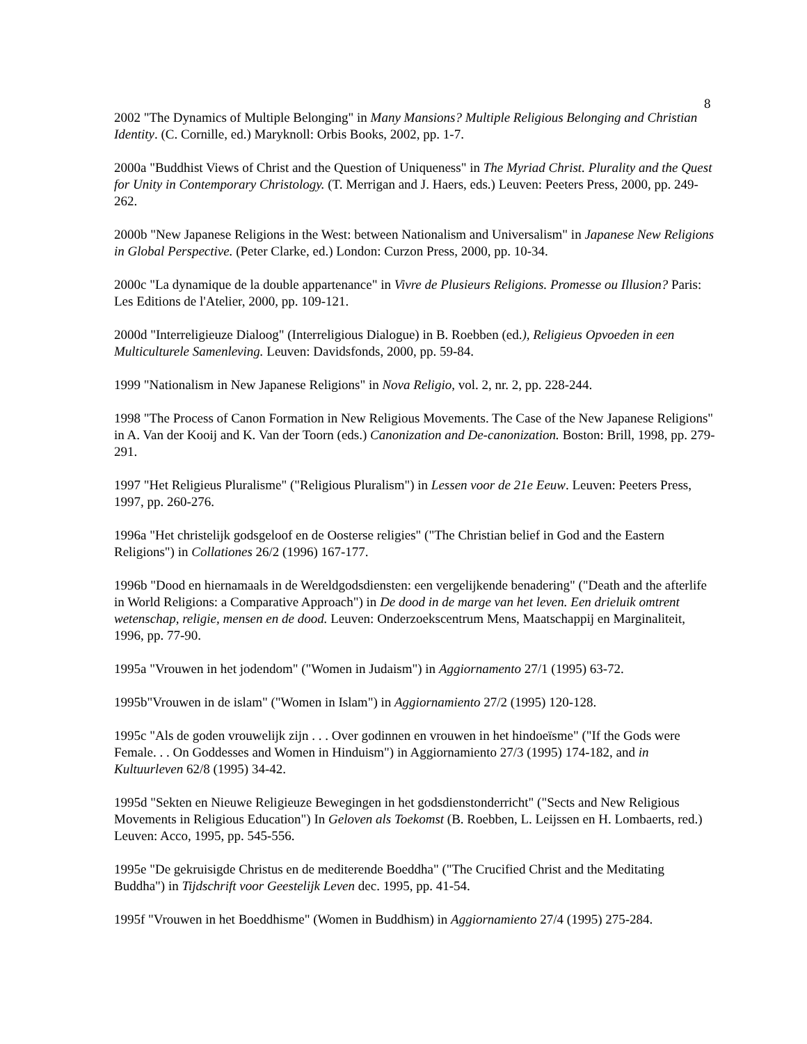8
2002 "The Dynamics of Multiple Belonging" in Many Mansions? Multiple Religious Belonging and Christian Identity. (C. Cornille, ed.) Maryknoll: Orbis Books, 2002, pp. 1-7.
2000a "Buddhist Views of Christ and the Question of Uniqueness" in The Myriad Christ. Plurality and the Quest for Unity in Contemporary Christology. (T. Merrigan and J. Haers, eds.) Leuven: Peeters Press, 2000, pp. 249-262.
2000b "New Japanese Religions in the West: between Nationalism and Universalism" in Japanese New Religions in Global Perspective. (Peter Clarke, ed.) London: Curzon Press, 2000, pp. 10-34.
2000c "La dynamique de la double appartenance" in Vivre de Plusieurs Religions. Promesse ou Illusion? Paris: Les Editions de l'Atelier, 2000, pp. 109-121.
2000d "Interreligieuze Dialoog" (Interreligious Dialogue) in B. Roebben (ed.), Religieus Opvoeden in een Multiculturele Samenleving. Leuven: Davidsfonds, 2000, pp. 59-84.
1999 "Nationalism in New Japanese Religions" in Nova Religio, vol. 2, nr. 2, pp. 228-244.
1998 "The Process of Canon Formation in New Religious Movements. The Case of the New Japanese Religions" in A. Van der Kooij and K. Van der Toorn (eds.) Canonization and De-canonization. Boston: Brill, 1998, pp. 279-291.
1997 "Het Religieus Pluralisme" ("Religious Pluralism") in Lessen voor de 21e Eeuw. Leuven: Peeters Press, 1997, pp. 260-276.
1996a "Het christelijk godsgeloof en de Oosterse religies" ("The Christian belief in God and the Eastern Religions") in Collationes 26/2 (1996) 167-177.
1996b "Dood en hiernamaals in de Wereldgodsdiensten: een vergelijkende benadering" ("Death and the afterlife in World Religions: a Comparative Approach") in De dood in de marge van het leven. Een drieluik omtrent wetenschap, religie, mensen en de dood. Leuven: Onderzoekscentrum Mens, Maatschappij en Marginaliteit, 1996, pp. 77-90.
1995a "Vrouwen in het jodendom" ("Women in Judaism") in Aggiornamento 27/1 (1995) 63-72.
1995b"Vrouwen in de islam" ("Women in Islam") in Aggiornamiento 27/2 (1995) 120-128.
1995c "Als de goden vrouwelijk zijn . . . Over godinnen en vrouwen in het hindoeïsme" ("If the Gods were Female. . . On Goddesses and Women in Hinduism") in Aggiornamiento 27/3 (1995) 174-182, and in Kultuurleven 62/8 (1995) 34-42.
1995d "Sekten en Nieuwe Religieuze Bewegingen in het godsdienstonderricht" ("Sects and New Religious Movements in Religious Education") In Geloven als Toekomst (B. Roebben, L. Leijssen en H. Lombaerts, red.) Leuven: Acco, 1995, pp. 545-556.
1995e "De gekruisigde Christus en de mediterende Boeddha" ("The Crucified Christ and the Meditating Buddha") in Tijdschrift voor Geestelijk Leven dec. 1995, pp. 41-54.
1995f "Vrouwen in het Boeddhisme" (Women in Buddhism) in Aggiornamiento 27/4 (1995) 275-284.